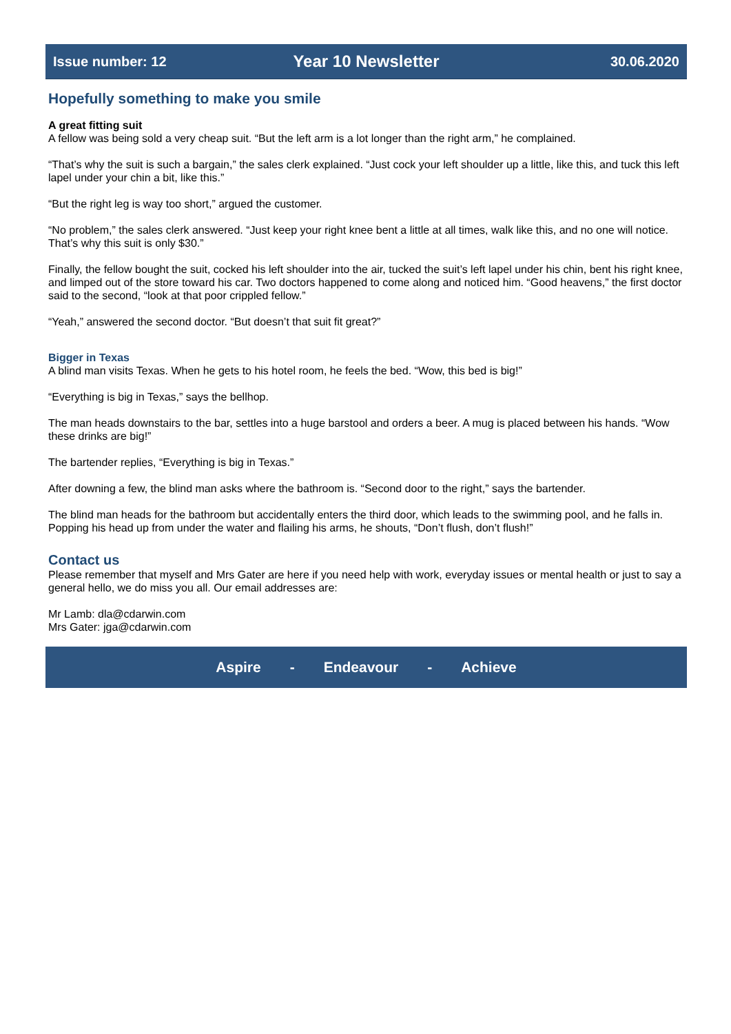Issue number: 12 Year 10 Newsletter 30.06.2020
Hopefully something to make you smile
A great fitting suit
A fellow was being sold a very cheap suit. “But the left arm is a lot longer than the right arm,” he complained.
“That’s why the suit is such a bargain,” the sales clerk explained. “Just cock your left shoulder up a little, like this, and tuck this left lapel under your chin a bit, like this.”
“But the right leg is way too short,” argued the customer.
“No problem,” the sales clerk answered. “Just keep your right knee bent a little at all times, walk like this, and no one will notice. That’s why this suit is only $30.”
Finally, the fellow bought the suit, cocked his left shoulder into the air, tucked the suit’s left lapel under his chin, bent his right knee, and limped out of the store toward his car. Two doctors happened to come along and noticed him. “Good heavens,” the first doctor said to the second, “look at that poor crippled fellow.”
“Yeah,” answered the second doctor. “But doesn’t that suit fit great?”
Bigger in Texas
A blind man visits Texas. When he gets to his hotel room, he feels the bed. “Wow, this bed is big!”
“Everything is big in Texas,” says the bellhop.
The man heads downstairs to the bar, settles into a huge barstool and orders a beer. A mug is placed between his hands. “Wow these drinks are big!”
The bartender replies, “Everything is big in Texas.”
After downing a few, the blind man asks where the bathroom is. “Second door to the right,” says the bartender.
The blind man heads for the bathroom but accidentally enters the third door, which leads to the swimming pool, and he falls in. Popping his head up from under the water and flailing his arms, he shouts, “Don’t flush, don’t flush!”
Contact us
Please remember that myself and Mrs Gater are here if you need help with work, everyday issues or mental health or just to say a general hello, we do miss you all. Our email addresses are:
Mr Lamb: dla@cdarwin.com
Mrs Gater: jga@cdarwin.com
Aspire - Endeavour - Achieve